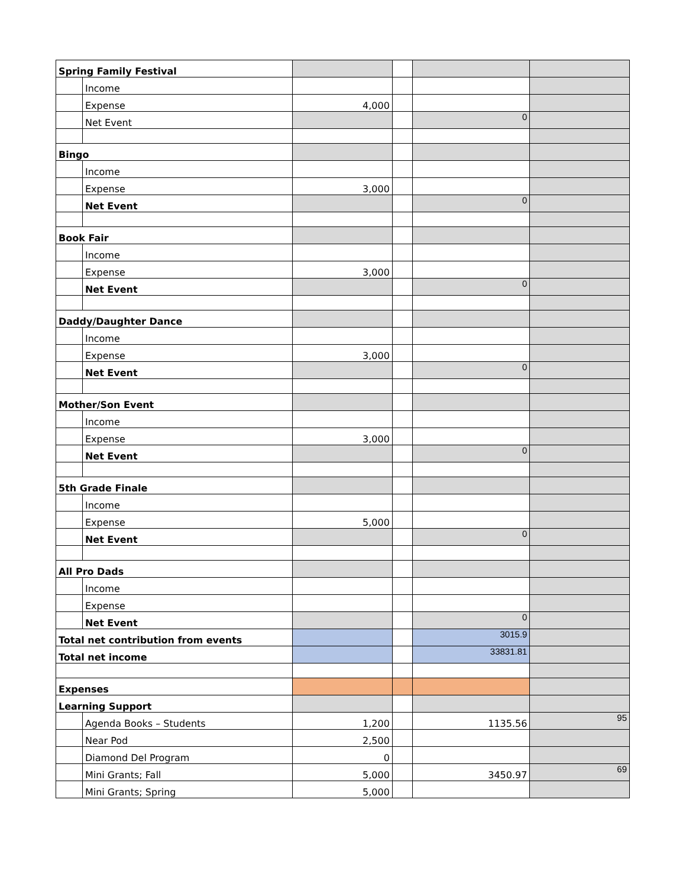| Spring Family Festival | | | | | |
| | Income | | | | |
| | Expense | 4,000 | | | |
| | Net Event | | | 0 | |
| Bingo | | | | | |
| | Income | | | | |
| | Expense | 3,000 | | | |
| | Net Event | | | 0 | |
| Book Fair | | | | | |
| | Income | | | | |
| | Expense | 3,000 | | | |
| | Net Event | | | 0 | |
| Daddy/Daughter Dance | | | | | |
| | Income | | | | |
| | Expense | 3,000 | | | |
| | Net Event | | | 0 | |
| Mother/Son Event | | | | | |
| | Income | | | | |
| | Expense | 3,000 | | | |
| | Net Event | | | 0 | |
| 5th Grade Finale | | | | | |
| | Income | | | | |
| | Expense | 5,000 | | | |
| | Net Event | | | 0 | |
| All Pro Dads | | | | | |
| | Income | | | | |
| | Expense | | | | |
| | Net Event | | | 0 | |
| Total net contribution from events | | | | 3015.9 | |
| Total net income | | | | 33831.81 | |
| Expenses | | | | | |
| Learning Support | | | | | |
| | Agenda Books – Students | 1,200 | | 1135.56 | 95 |
| | Near Pod | 2,500 | | | |
| | Diamond Del Program | 0 | | | |
| | Mini Grants; Fall | 5,000 | | 3450.97 | 69 |
| | Mini Grants; Spring | 5,000 | | | |